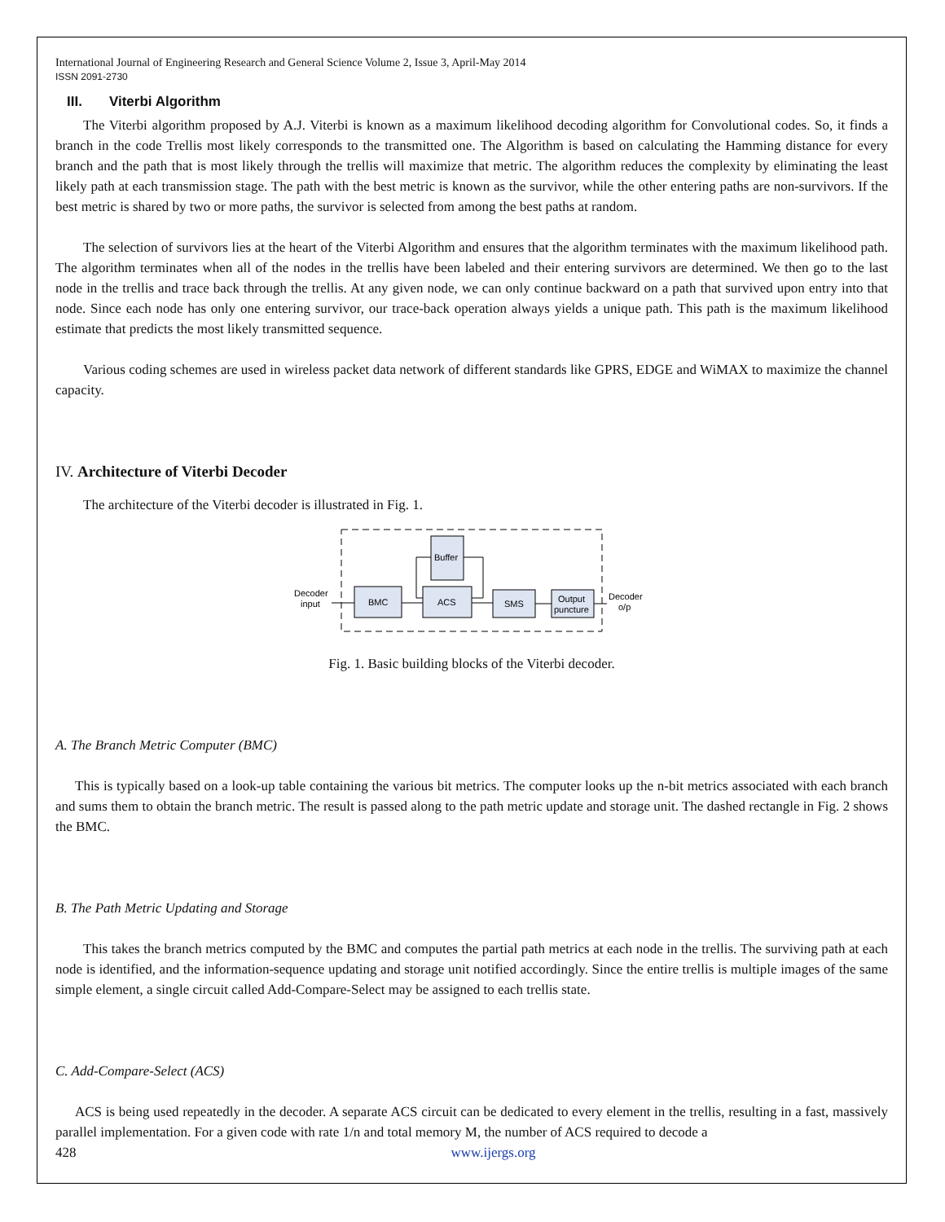International Journal of Engineering Research and General Science Volume 2, Issue 3, April-May 2014
ISSN 2091-2730
III. Viterbi Algorithm
The Viterbi algorithm proposed by A.J. Viterbi is known as a maximum likelihood decoding algorithm for Convolutional codes. So, it finds a branch in the code Trellis most likely corresponds to the transmitted one. The Algorithm is based on calculating the Hamming distance for every branch and the path that is most likely through the trellis will maximize that metric. The algorithm reduces the complexity by eliminating the least likely path at each transmission stage. The path with the best metric is known as the survivor, while the other entering paths are non-survivors. If the best metric is shared by two or more paths, the survivor is selected from among the best paths at random.
The selection of survivors lies at the heart of the Viterbi Algorithm and ensures that the algorithm terminates with the maximum likelihood path. The algorithm terminates when all of the nodes in the trellis have been labeled and their entering survivors are determined. We then go to the last node in the trellis and trace back through the trellis. At any given node, we can only continue backward on a path that survived upon entry into that node. Since each node has only one entering survivor, our trace-back operation always yields a unique path. This path is the maximum likelihood estimate that predicts the most likely transmitted sequence.
Various coding schemes are used in wireless packet data network of different standards like GPRS, EDGE and WiMAX to maximize the channel capacity.
IV. Architecture of Viterbi Decoder
The architecture of the Viterbi decoder is illustrated in Fig. 1.
Buffer
BMC
ACS
SMS
Output
puncture
Decoder
input
Decoder
o/p
Fig. 1. Basic building blocks of the Viterbi decoder.
A. The Branch Metric Computer (BMC)
This is typically based on a look-up table containing the various bit metrics. The computer looks up the n-bit metrics associated with each branch and sums them to obtain the branch metric. The result is passed along to the path metric update and storage unit. The dashed rectangle in Fig. 2 shows the BMC.
B. The Path Metric Updating and Storage
This takes the branch metrics computed by the BMC and computes the partial path metrics at each node in the trellis. The surviving path at each node is identified, and the information-sequence updating and storage unit notified accordingly. Since the entire trellis is multiple images of the same simple element, a single circuit called Add-Compare-Select may be assigned to each trellis state.
C. Add-Compare-Select (ACS)
ACS is being used repeatedly in the decoder. A separate ACS circuit can be dedicated to every element in the trellis, resulting in a fast, massively parallel implementation. For a given code with rate 1/n and total memory M, the number of ACS required to decode a
428 www.ijergs.org